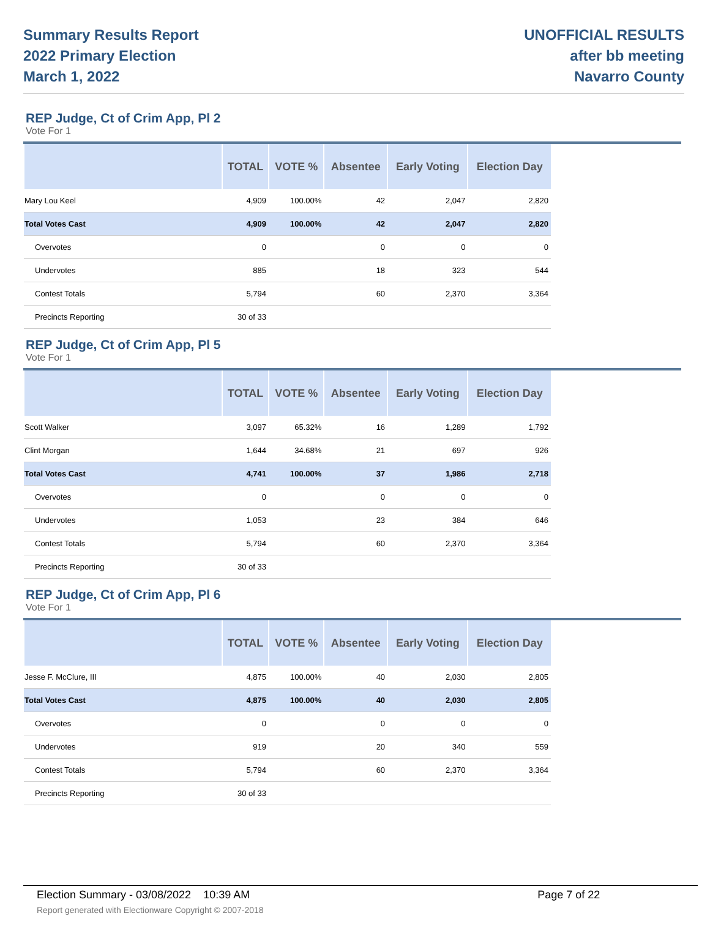Summary Results Report
2022 Primary Election
March 1, 2022
UNOFFICIAL RESULTS
after bb meeting
Navarro County
REP Judge, Ct of Crim App, Pl 2
Vote For 1
| | TOTAL | VOTE % | Absentee | Early Voting | Election Day |
| --- | --- | --- | --- | --- | --- |
| Mary Lou Keel | 4,909 | 100.00% | 42 | 2,047 | 2,820 |
| Total Votes Cast | 4,909 | 100.00% | 42 | 2,047 | 2,820 |
| Overvotes | 0 | | 0 | 0 | 0 |
| Undervotes | 885 | | 18 | 323 | 544 |
| Contest Totals | 5,794 | | 60 | 2,370 | 3,364 |
| Precincts Reporting | 30 of 33 | | | | |
REP Judge, Ct of Crim App, Pl 5
Vote For 1
| | TOTAL | VOTE % | Absentee | Early Voting | Election Day |
| --- | --- | --- | --- | --- | --- |
| Scott Walker | 3,097 | 65.32% | 16 | 1,289 | 1,792 |
| Clint Morgan | 1,644 | 34.68% | 21 | 697 | 926 |
| Total Votes Cast | 4,741 | 100.00% | 37 | 1,986 | 2,718 |
| Overvotes | 0 | | 0 | 0 | 0 |
| Undervotes | 1,053 | | 23 | 384 | 646 |
| Contest Totals | 5,794 | | 60 | 2,370 | 3,364 |
| Precincts Reporting | 30 of 33 | | | | |
REP Judge, Ct of Crim App, Pl 6
Vote For 1
| | TOTAL | VOTE % | Absentee | Early Voting | Election Day |
| --- | --- | --- | --- | --- | --- |
| Jesse F. McClure, III | 4,875 | 100.00% | 40 | 2,030 | 2,805 |
| Total Votes Cast | 4,875 | 100.00% | 40 | 2,030 | 2,805 |
| Overvotes | 0 | | 0 | 0 | 0 |
| Undervotes | 919 | | 20 | 340 | 559 |
| Contest Totals | 5,794 | | 60 | 2,370 | 3,364 |
| Precincts Reporting | 30 of 33 | | | | |
Election Summary - 03/08/2022 10:39 AM Page 7 of 22
Report generated with Electionware Copyright © 2007-2018